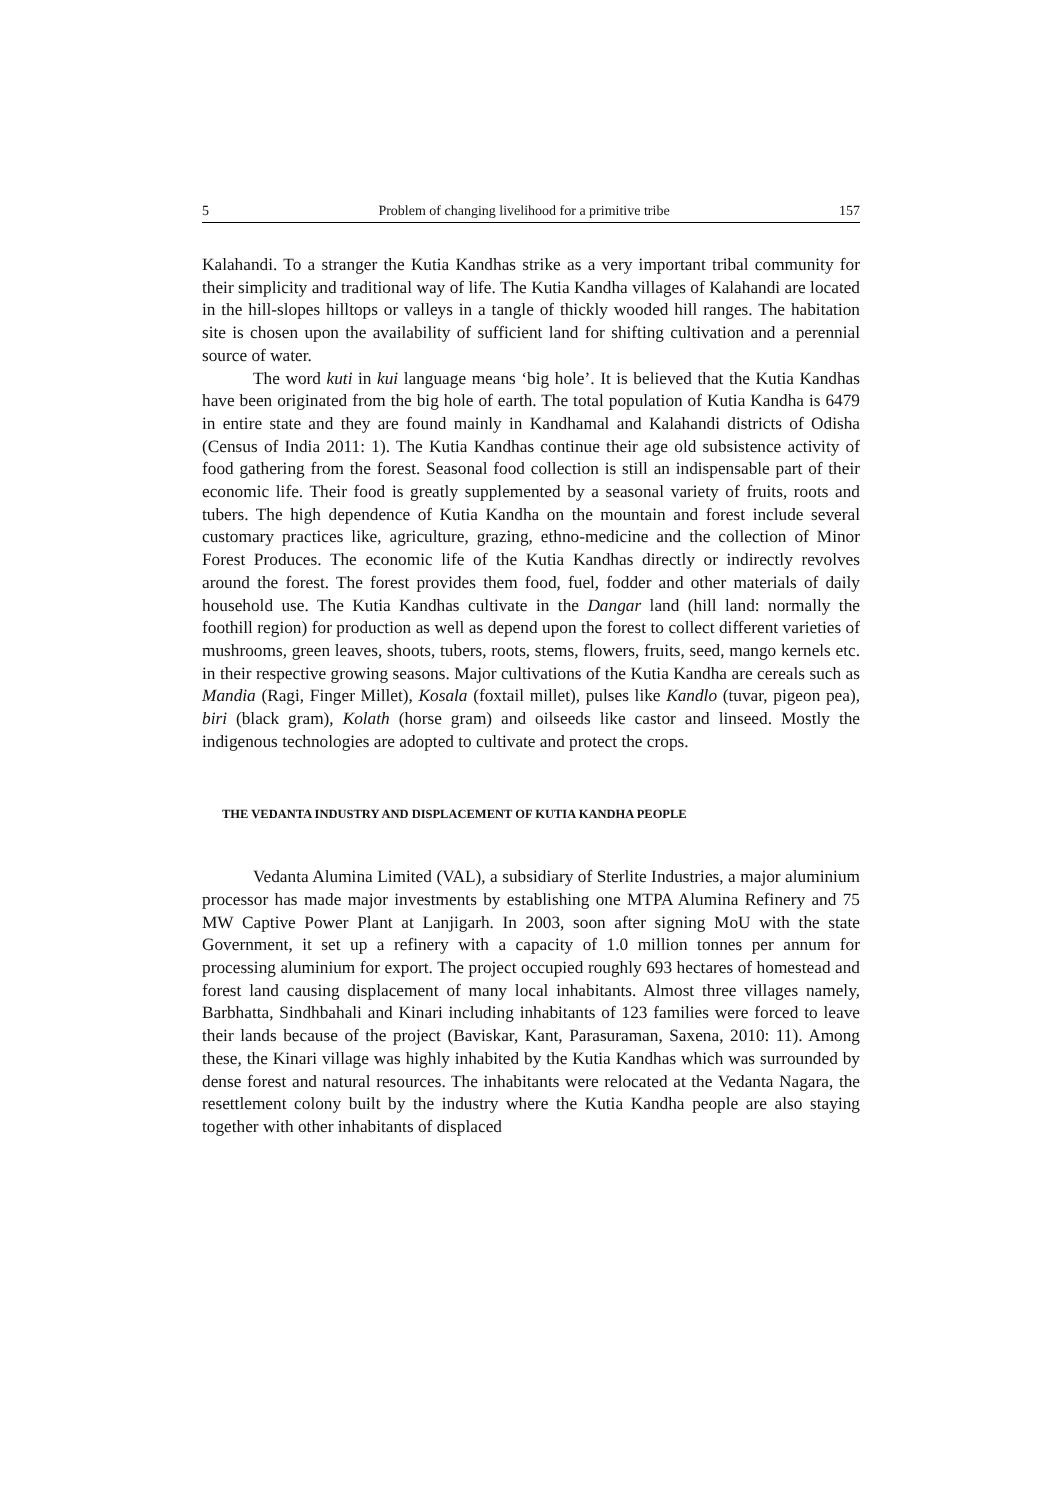5 Problem of changing livelihood for a primitive tribe 157
Kalahandi. To a stranger the Kutia Kandhas strike as a very important tribal community for their simplicity and traditional way of life. The Kutia Kandha villages of Kalahandi are located in the hill-slopes hilltops or valleys in a tangle of thickly wooded hill ranges. The habitation site is chosen upon the availability of sufficient land for shifting cultivation and a perennial source of water.
The word kuti in kui language means ‘big hole’. It is believed that the Kutia Kandhas have been originated from the big hole of earth. The total population of Kutia Kandha is 6479 in entire state and they are found mainly in Kandhamal and Kalahandi districts of Odisha (Census of India 2011: 1). The Kutia Kandhas continue their age old subsistence activity of food gathering from the forest. Seasonal food collection is still an indispensable part of their economic life. Their food is greatly supplemented by a seasonal variety of fruits, roots and tubers. The high dependence of Kutia Kandha on the mountain and forest include several customary practices like, agriculture, grazing, ethno-medicine and the collection of Minor Forest Produces. The economic life of the Kutia Kandhas directly or indirectly revolves around the forest. The forest provides them food, fuel, fodder and other materials of daily household use. The Kutia Kandhas cultivate in the Dangar land (hill land: normally the foothill region) for production as well as depend upon the forest to collect different varieties of mushrooms, green leaves, shoots, tubers, roots, stems, flowers, fruits, seed, mango kernels etc. in their respective growing seasons. Major cultivations of the Kutia Kandha are cereals such as Mandia (Ragi, Finger Millet), Kosala (foxtail millet), pulses like Kandlo (tuvar, pigeon pea), biri (black gram), Kolath (horse gram) and oilseeds like castor and linseed. Mostly the indigenous technologies are adopted to cultivate and protect the crops.
THE VEDANTA INDUSTRY AND DISPLACEMENT OF KUTIA KANDHA PEOPLE
Vedanta Alumina Limited (VAL), a subsidiary of Sterlite Industries, a major aluminium processor has made major investments by establishing one MTPA Alumina Refinery and 75 MW Captive Power Plant at Lanjigarh. In 2003, soon after signing MoU with the state Government, it set up a refinery with a capacity of 1.0 million tonnes per annum for processing aluminium for export. The project occupied roughly 693 hectares of homestead and forest land causing displacement of many local inhabitants. Almost three villages namely, Barbhatta, Sindhbahali and Kinari including inhabitants of 123 families were forced to leave their lands because of the project (Baviskar, Kant, Parasuraman, Saxena, 2010: 11). Among these, the Kinari village was highly inhabited by the Kutia Kandhas which was surrounded by dense forest and natural resources. The inhabitants were relocated at the Vedanta Nagara, the resettlement colony built by the industry where the Kutia Kandha people are also staying together with other inhabitants of displaced